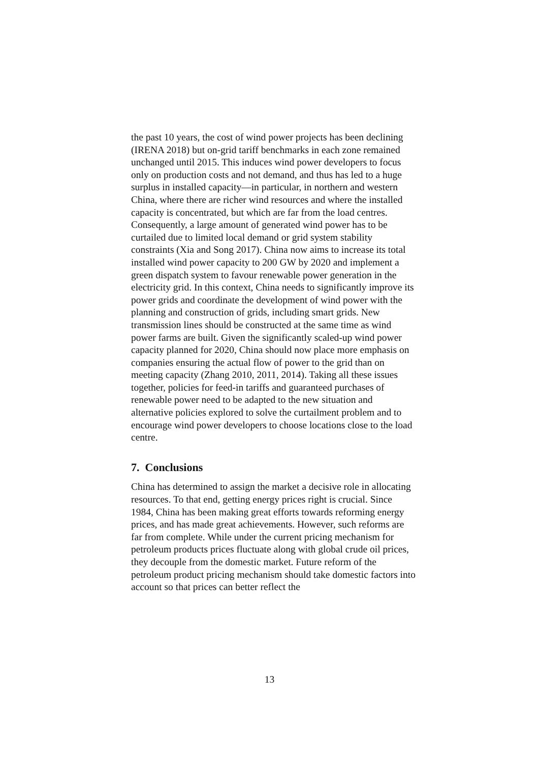the past 10 years, the cost of wind power projects has been declining (IRENA 2018) but on-grid tariff benchmarks in each zone remained unchanged until 2015. This induces wind power developers to focus only on production costs and not demand, and thus has led to a huge surplus in installed capacity—in particular, in northern and western China, where there are richer wind resources and where the installed capacity is concentrated, but which are far from the load centres. Consequently, a large amount of generated wind power has to be curtailed due to limited local demand or grid system stability constraints (Xia and Song 2017). China now aims to increase its total installed wind power capacity to 200 GW by 2020 and implement a green dispatch system to favour renewable power generation in the electricity grid. In this context, China needs to significantly improve its power grids and coordinate the development of wind power with the planning and construction of grids, including smart grids. New transmission lines should be constructed at the same time as wind power farms are built. Given the significantly scaled-up wind power capacity planned for 2020, China should now place more emphasis on companies ensuring the actual flow of power to the grid than on meeting capacity (Zhang 2010, 2011, 2014). Taking all these issues together, policies for feed-in tariffs and guaranteed purchases of renewable power need to be adapted to the new situation and alternative policies explored to solve the curtailment problem and to encourage wind power developers to choose locations close to the load centre.
7. Conclusions
China has determined to assign the market a decisive role in allocating resources. To that end, getting energy prices right is crucial. Since 1984, China has been making great efforts towards reforming energy prices, and has made great achievements. However, such reforms are far from complete. While under the current pricing mechanism for petroleum products prices fluctuate along with global crude oil prices, they decouple from the domestic market. Future reform of the petroleum product pricing mechanism should take domestic factors into account so that prices can better reflect the
13